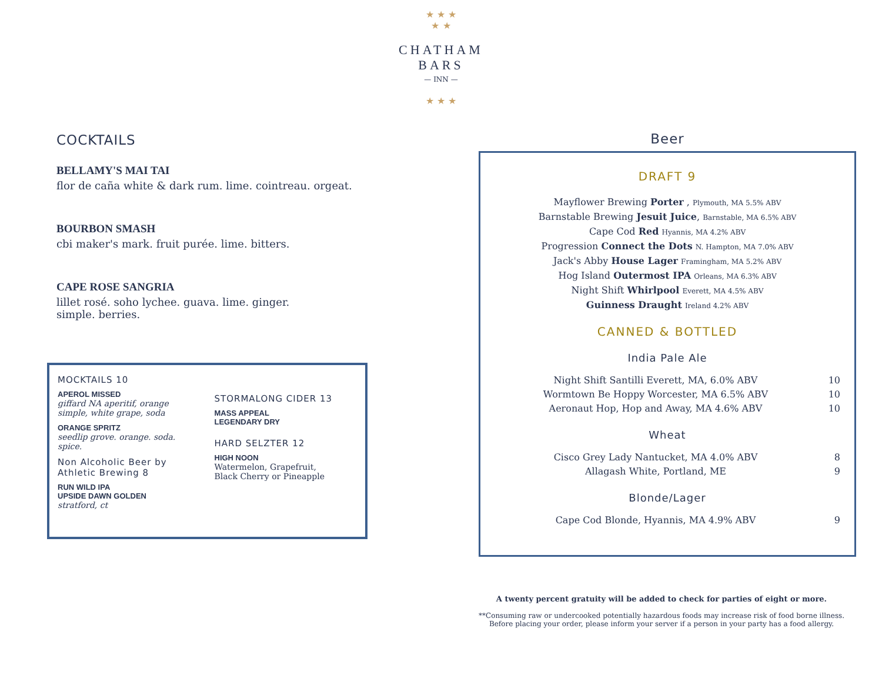★ ★ ★
★ ★
CHATHAM
BARS
— INN —
★ ★ ★
COCKTAILS
BELLAMY'S MAI TAI
flor de caña white & dark rum. lime. cointreau. orgeat.
BOURBON SMASH
cbi maker's mark. fruit purée. lime. bitters.
CAPE ROSE SANGRIA
lillet rosé. soho lychee. guava. lime. ginger.
simple. berries.
MOCKTAILS 10
APEROL MISSED
giffard NA aperitif, orange simple, white grape, soda
ORANGE SPRITZ
seedlip grove. orange. soda. spice.
Non Alcoholic Beer by Athletic Brewing 8
RUN WILD IPA
UPSIDE DAWN GOLDEN
stratford, ct
STORMALONG CIDER 13
MASS APPEAL
LEGENDARY DRY
HARD SELZTER 12
HIGH NOON
Watermelon, Grapefruit,
Black Cherry or Pineapple
Beer
DRAFT 9
Mayflower Brewing Porter , Plymouth, MA 5.5% ABV
Barnstable Brewing Jesuit Juice, Barnstable, MA 6.5% ABV
Cape Cod Red Hyannis, MA 4.2% ABV
Progression Connect the Dots N. Hampton, MA 7.0% ABV
Jack's Abby House Lager Framingham, MA 5.2% ABV
Hog Island Outermost IPA Orleans, MA 6.3% ABV
Night Shift Whirlpool Everett, MA 4.5% ABV
Guinness Draught Ireland 4.2% ABV
CANNED & BOTTLED
India Pale Ale
Night Shift Santilli Everett, MA, 6.0% ABV 10
Wormtown Be Hoppy Worcester, MA 6.5% ABV 10
Aeronaut Hop, Hop and Away, MA 4.6% ABV 10
Wheat
Cisco Grey Lady Nantucket, MA 4.0% ABV 8
Allagash White, Portland, ME 9
Blonde/Lager
Cape Cod Blonde, Hyannis, MA 4.9% ABV 9
A twenty percent gratuity will be added to check for parties of eight or more.
**Consuming raw or undercooked potentially hazardous foods may increase risk of food borne illness.
Before placing your order, please inform your server if a person in your party has a food allergy.